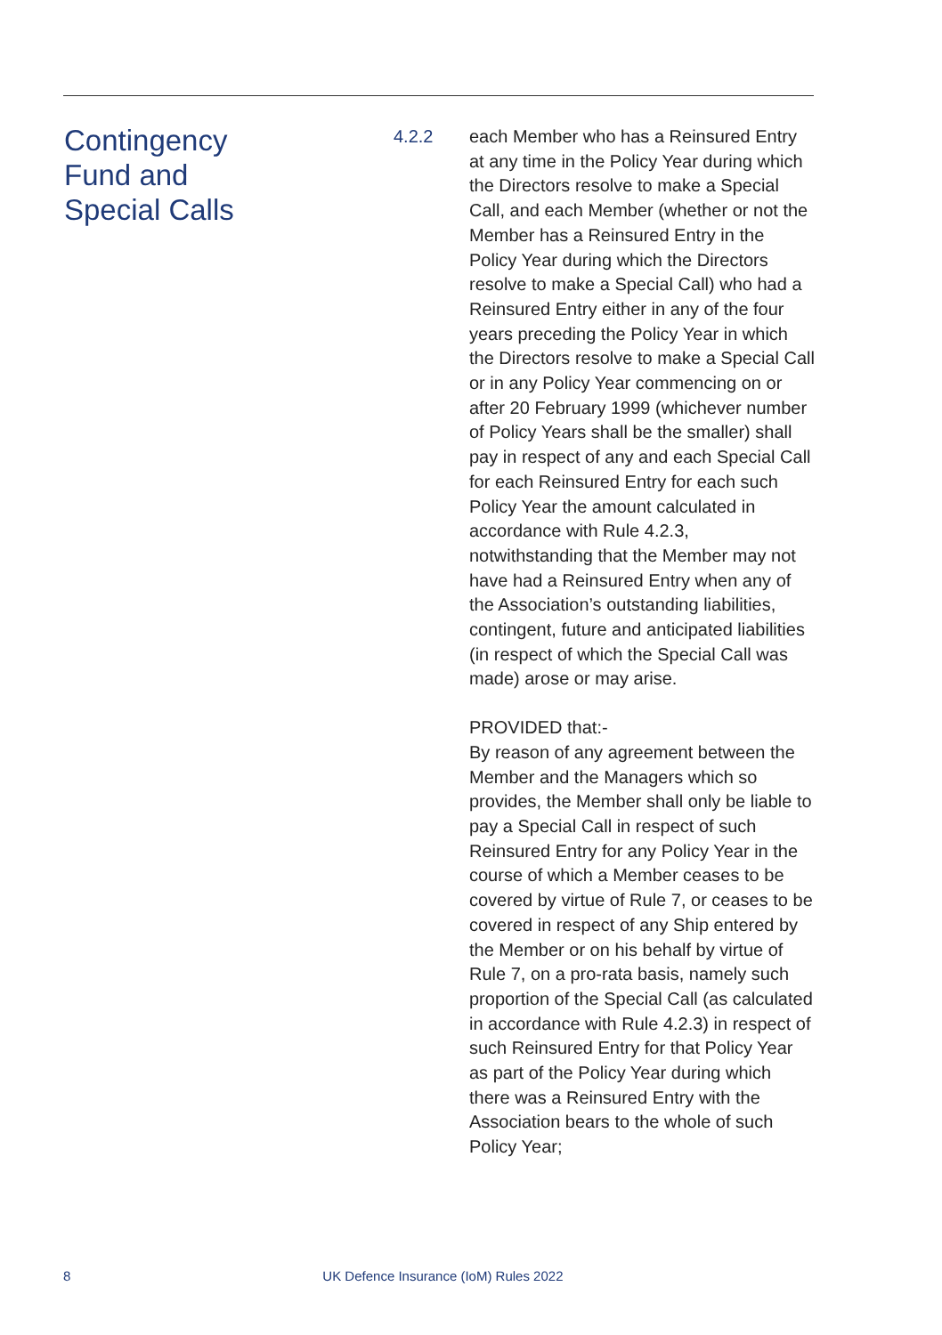Contingency
Fund and
Special Calls
4.2.2 each Member who has a Reinsured Entry at any time in the Policy Year during which the Directors resolve to make a Special Call, and each Member (whether or not the Member has a Reinsured Entry in the Policy Year during which the Directors resolve to make a Special Call) who had a Reinsured Entry either in any of the four years preceding the Policy Year in which the Directors resolve to make a Special Call or in any Policy Year commencing on or after 20 February 1999 (whichever number of Policy Years shall be the smaller) shall pay in respect of any and each Special Call for each Reinsured Entry for each such Policy Year the amount calculated in accordance with Rule 4.2.3, notwithstanding that the Member may not have had a Reinsured Entry when any of the Association’s outstanding liabilities, contingent, future and anticipated liabilities (in respect of which the Special Call was made) arose or may arise.
PROVIDED that:-
By reason of any agreement between the Member and the Managers which so provides, the Member shall only be liable to pay a Special Call in respect of such Reinsured Entry for any Policy Year in the course of which a Member ceases to be covered by virtue of Rule 7, or ceases to be covered in respect of any Ship entered by the Member or on his behalf by virtue of Rule 7, on a pro-rata basis, namely such proportion of the Special Call (as calculated in accordance with Rule 4.2.3) in respect of such Reinsured Entry for that Policy Year as part of the Policy Year during which there was a Reinsured Entry with the Association bears to the whole of such Policy Year;
8 UK Defence Insurance (IoM) Rules 2022